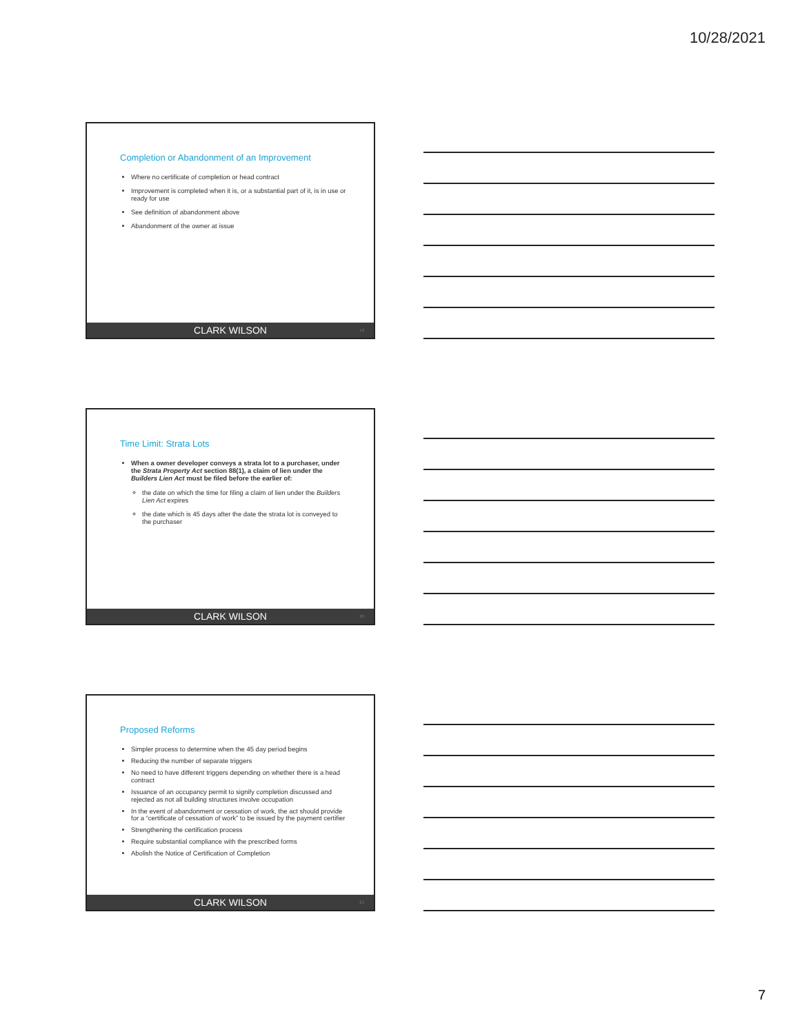10/28/2021
Completion or Abandonment of an Improvement
Where no certificate of completion or head contract
Improvement is completed when it is, or a substantial part of it, is in use or ready for use
See definition of abandonment above
Abandonment of the owner at issue
CLARK WILSON 19
Time Limit: Strata Lots
When a owner developer conveys a strata lot to a purchaser, under the Strata Property Act section 88(1), a claim of lien under the Builders Lien Act must be filed before the earlier of:
the date on which the time for filing a claim of lien under the Builders Lien Act expires
the date which is 45 days after the date the strata lot is conveyed to the purchaser
CLARK WILSON 20
Proposed Reforms
Simpler process to determine when the 45 day period begins
Reducing the number of separate triggers
No need to have different triggers depending on whether there is a head contract
Issuance of an occupancy permit to signify completion discussed and rejected as not all building structures involve occupation
In the event of abandonment or cessation of work, the act should provide for a “certificate of cessation of work” to be issued by the payment certifier
Strengthening the certification process
Require substantial compliance with the prescribed forms
Abolish the Notice of Certification of Completion
CLARK WILSON 21
7